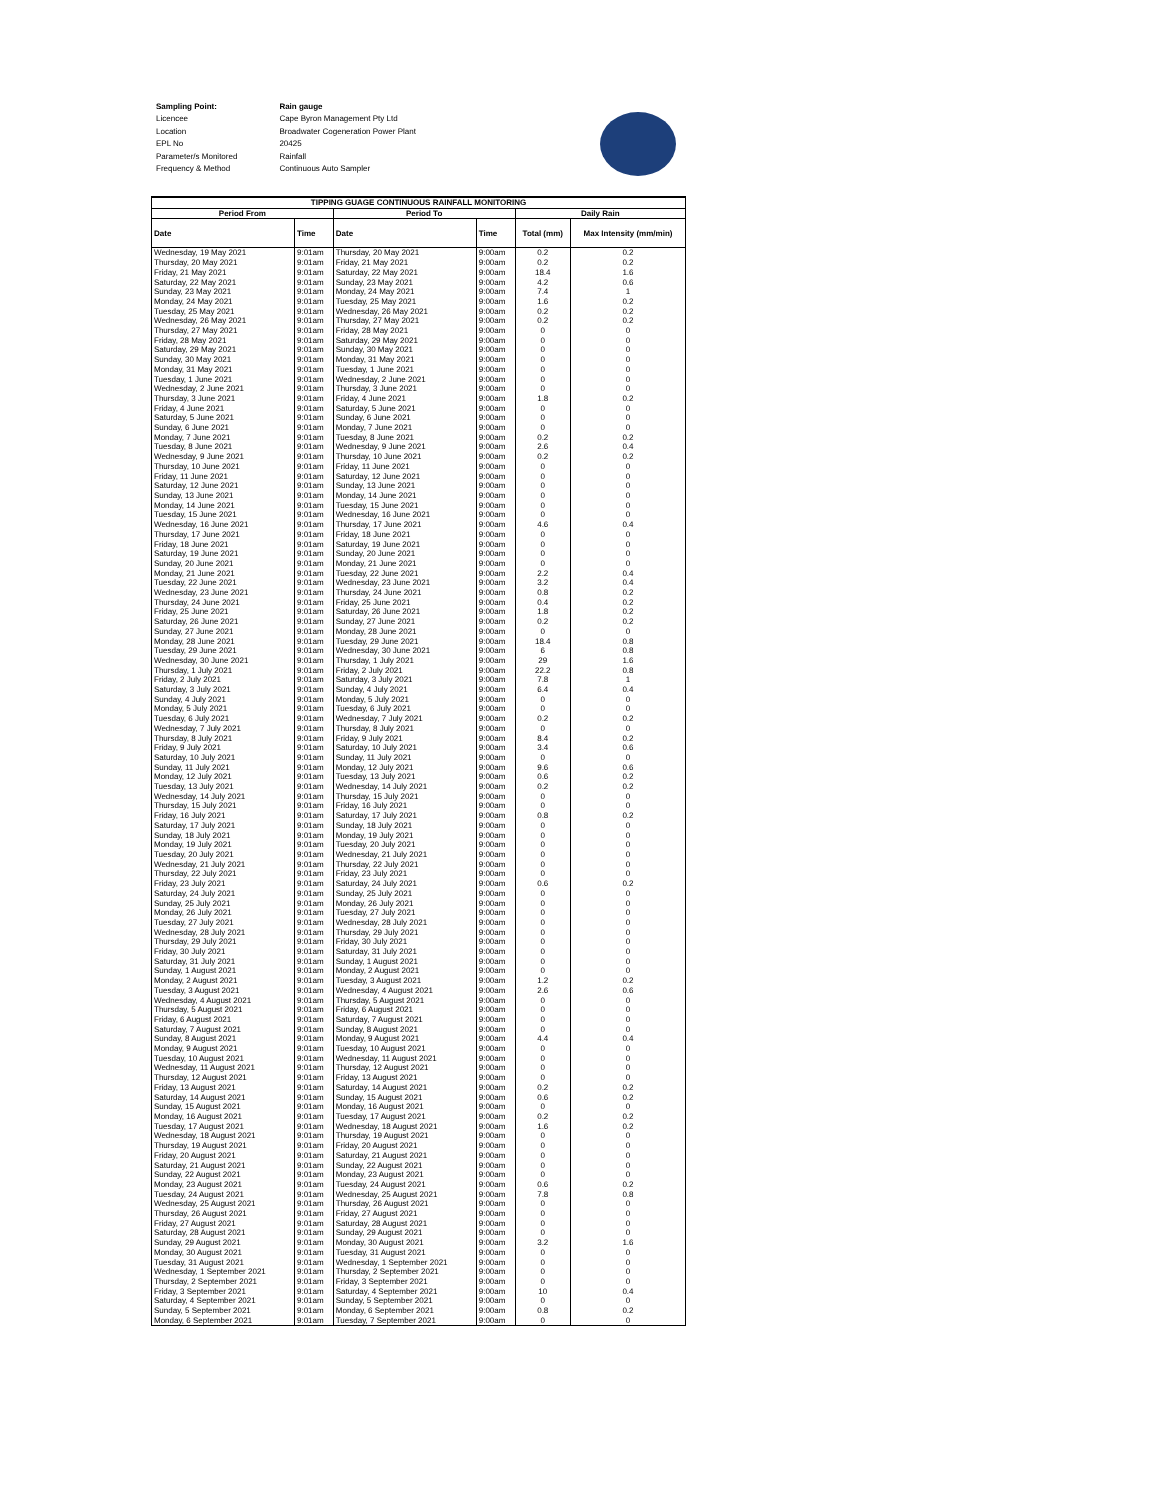| Sampling Point: | Rain gauge |
| Licencee | Cape Byron Management Pty Ltd |
| Location | Broadwater Cogeneration Power Plant |
| EPL No | 20425 |
| Parameter/s Monitored | Rainfall |
| Frequency & Method | Continuous Auto Sampler |
| TIPPING GUAGE CONTINUOUS RAINFALL MONITORING | | | | | |
| --- | --- | --- | --- | --- | --- |
| Period From | | Period To | | Daily Rain | |
| Date | Time | Date | Time | Total (mm) | Max Intensity (mm/min) |
| Wednesday, 19 May 2021 | 9:01am | Thursday, 20 May 2021 | 9:00am | 0.2 | 0.2 |
| Thursday, 20 May 2021 | 9:01am | Friday, 21 May 2021 | 9:00am | 0.2 | 0.2 |
| Friday, 21 May 2021 | 9:01am | Saturday, 22 May 2021 | 9:00am | 18.4 | 1.6 |
| Saturday, 22 May 2021 | 9:01am | Sunday, 23 May 2021 | 9:00am | 4.2 | 0.6 |
| Sunday, 23 May 2021 | 9:01am | Monday, 24 May 2021 | 9:00am | 7.4 | 1 |
| Monday, 24 May 2021 | 9:01am | Tuesday, 25 May 2021 | 9:00am | 1.6 | 0.2 |
| Tuesday, 25 May 2021 | 9:01am | Wednesday, 26 May 2021 | 9:00am | 0.2 | 0.2 |
| Wednesday, 26 May 2021 | 9:01am | Thursday, 27 May 2021 | 9:00am | 0.2 | 0.2 |
| Thursday, 27 May 2021 | 9:01am | Friday, 28 May 2021 | 9:00am | 0 | 0 |
| Friday, 28 May 2021 | 9:01am | Saturday, 29 May 2021 | 9:00am | 0 | 0 |
| Saturday, 29 May 2021 | 9:01am | Sunday, 30 May 2021 | 9:00am | 0 | 0 |
| Sunday, 30 May 2021 | 9:01am | Monday, 31 May 2021 | 9:00am | 0 | 0 |
| Monday, 31 May 2021 | 9:01am | Tuesday, 1 June 2021 | 9:00am | 0 | 0 |
| Tuesday, 1 June 2021 | 9:01am | Wednesday, 2 June 2021 | 9:00am | 0 | 0 |
| Wednesday, 2 June 2021 | 9:01am | Thursday, 3 June 2021 | 9:00am | 0 | 0 |
| Thursday, 3 June 2021 | 9:01am | Friday, 4 June 2021 | 9:00am | 1.8 | 0.2 |
| Friday, 4 June 2021 | 9:01am | Saturday, 5 June 2021 | 9:00am | 0 | 0 |
| Saturday, 5 June 2021 | 9:01am | Sunday, 6 June 2021 | 9:00am | 0 | 0 |
| Sunday, 6 June 2021 | 9:01am | Monday, 7 June 2021 | 9:00am | 0 | 0 |
| Monday, 7 June 2021 | 9:01am | Tuesday, 8 June 2021 | 9:00am | 0.2 | 0.2 |
| Tuesday, 8 June 2021 | 9:01am | Wednesday, 9 June 2021 | 9:00am | 2.6 | 0.4 |
| Wednesday, 9 June 2021 | 9:01am | Thursday, 10 June 2021 | 9:00am | 0.2 | 0.2 |
| Thursday, 10 June 2021 | 9:01am | Friday, 11 June 2021 | 9:00am | 0 | 0 |
| Friday, 11 June 2021 | 9:01am | Saturday, 12 June 2021 | 9:00am | 0 | 0 |
| Saturday, 12 June 2021 | 9:01am | Sunday, 13 June 2021 | 9:00am | 0 | 0 |
| Sunday, 13 June 2021 | 9:01am | Monday, 14 June 2021 | 9:00am | 0 | 0 |
| Monday, 14 June 2021 | 9:01am | Tuesday, 15 June 2021 | 9:00am | 0 | 0 |
| Tuesday, 15 June 2021 | 9:01am | Wednesday, 16 June 2021 | 9:00am | 0 | 0 |
| Wednesday, 16 June 2021 | 9:01am | Thursday, 17 June 2021 | 9:00am | 4.6 | 0.4 |
| Thursday, 17 June 2021 | 9:01am | Friday, 18 June 2021 | 9:00am | 0 | 0 |
| Friday, 18 June 2021 | 9:01am | Saturday, 19 June 2021 | 9:00am | 0 | 0 |
| Saturday, 19 June 2021 | 9:01am | Sunday, 20 June 2021 | 9:00am | 0 | 0 |
| Sunday, 20 June 2021 | 9:01am | Monday, 21 June 2021 | 9:00am | 0 | 0 |
| Monday, 21 June 2021 | 9:01am | Tuesday, 22 June 2021 | 9:00am | 2.2 | 0.4 |
| Tuesday, 22 June 2021 | 9:01am | Wednesday, 23 June 2021 | 9:00am | 3.2 | 0.4 |
| Wednesday, 23 June 2021 | 9:01am | Thursday, 24 June 2021 | 9:00am | 0.8 | 0.2 |
| Thursday, 24 June 2021 | 9:01am | Friday, 25 June 2021 | 9:00am | 0.4 | 0.2 |
| Friday, 25 June 2021 | 9:01am | Saturday, 26 June 2021 | 9:00am | 1.8 | 0.2 |
| Saturday, 26 June 2021 | 9:01am | Sunday, 27 June 2021 | 9:00am | 0.2 | 0.2 |
| Sunday, 27 June 2021 | 9:01am | Monday, 28 June 2021 | 9:00am | 0 | 0 |
| Monday, 28 June 2021 | 9:01am | Tuesday, 29 June 2021 | 9:00am | 18.4 | 0.8 |
| Tuesday, 29 June 2021 | 9:01am | Wednesday, 30 June 2021 | 9:00am | 6 | 0.8 |
| Wednesday, 30 June 2021 | 9:01am | Thursday, 1 July 2021 | 9:00am | 29 | 1.6 |
| Thursday, 1 July 2021 | 9:01am | Friday, 2 July 2021 | 9:00am | 22.2 | 0.8 |
| Friday, 2 July 2021 | 9:01am | Saturday, 3 July 2021 | 9:00am | 7.8 | 1 |
| Saturday, 3 July 2021 | 9:01am | Sunday, 4 July 2021 | 9:00am | 6.4 | 0.4 |
| Sunday, 4 July 2021 | 9:01am | Monday, 5 July 2021 | 9:00am | 0 | 0 |
| Monday, 5 July 2021 | 9:01am | Tuesday, 6 July 2021 | 9:00am | 0 | 0 |
| Tuesday, 6 July 2021 | 9:01am | Wednesday, 7 July 2021 | 9:00am | 0.2 | 0.2 |
| Wednesday, 7 July 2021 | 9:01am | Thursday, 8 July 2021 | 9:00am | 0 | 0 |
| Thursday, 8 July 2021 | 9:01am | Friday, 9 July 2021 | 9:00am | 8.4 | 0.2 |
| Friday, 9 July 2021 | 9:01am | Saturday, 10 July 2021 | 9:00am | 3.4 | 0.6 |
| Saturday, 10 July 2021 | 9:01am | Sunday, 11 July 2021 | 9:00am | 0 | 0 |
| Sunday, 11 July 2021 | 9:01am | Monday, 12 July 2021 | 9:00am | 9.6 | 0.6 |
| Monday, 12 July 2021 | 9:01am | Tuesday, 13 July 2021 | 9:00am | 0.6 | 0.2 |
| Tuesday, 13 July 2021 | 9:01am | Wednesday, 14 July 2021 | 9:00am | 0.2 | 0.2 |
| Wednesday, 14 July 2021 | 9:01am | Thursday, 15 July 2021 | 9:00am | 0 | 0 |
| Thursday, 15 July 2021 | 9:01am | Friday, 16 July 2021 | 9:00am | 0 | 0 |
| Friday, 16 July 2021 | 9:01am | Saturday, 17 July 2021 | 9:00am | 0.8 | 0.2 |
| Saturday, 17 July 2021 | 9:01am | Sunday, 18 July 2021 | 9:00am | 0 | 0 |
| Sunday, 18 July 2021 | 9:01am | Monday, 19 July 2021 | 9:00am | 0 | 0 |
| Monday, 19 July 2021 | 9:01am | Tuesday, 20 July 2021 | 9:00am | 0 | 0 |
| Tuesday, 20 July 2021 | 9:01am | Wednesday, 21 July 2021 | 9:00am | 0 | 0 |
| Wednesday, 21 July 2021 | 9:01am | Thursday, 22 July 2021 | 9:00am | 0 | 0 |
| Thursday, 22 July 2021 | 9:01am | Friday, 23 July 2021 | 9:00am | 0 | 0 |
| Friday, 23 July 2021 | 9:01am | Saturday, 24 July 2021 | 9:00am | 0.6 | 0.2 |
| Saturday, 24 July 2021 | 9:01am | Sunday, 25 July 2021 | 9:00am | 0 | 0 |
| Sunday, 25 July 2021 | 9:01am | Monday, 26 July 2021 | 9:00am | 0 | 0 |
| Monday, 26 July 2021 | 9:01am | Tuesday, 27 July 2021 | 9:00am | 0 | 0 |
| Tuesday, 27 July 2021 | 9:01am | Wednesday, 28 July 2021 | 9:00am | 0 | 0 |
| Wednesday, 28 July 2021 | 9:01am | Thursday, 29 July 2021 | 9:00am | 0 | 0 |
| Thursday, 29 July 2021 | 9:01am | Friday, 30 July 2021 | 9:00am | 0 | 0 |
| Friday, 30 July 2021 | 9:01am | Saturday, 31 July 2021 | 9:00am | 0 | 0 |
| Saturday, 31 July 2021 | 9:01am | Sunday, 1 August 2021 | 9:00am | 0 | 0 |
| Sunday, 1 August 2021 | 9:01am | Monday, 2 August 2021 | 9:00am | 0 | 0 |
| Monday, 2 August 2021 | 9:01am | Tuesday, 3 August 2021 | 9:00am | 1.2 | 0.2 |
| Tuesday, 3 August 2021 | 9:01am | Wednesday, 4 August 2021 | 9:00am | 2.6 | 0.6 |
| Wednesday, 4 August 2021 | 9:01am | Thursday, 5 August 2021 | 9:00am | 0 | 0 |
| Thursday, 5 August 2021 | 9:01am | Friday, 6 August 2021 | 9:00am | 0 | 0 |
| Friday, 6 August 2021 | 9:01am | Saturday, 7 August 2021 | 9:00am | 0 | 0 |
| Saturday, 7 August 2021 | 9:01am | Sunday, 8 August 2021 | 9:00am | 0 | 0 |
| Sunday, 8 August 2021 | 9:01am | Monday, 9 August 2021 | 9:00am | 4.4 | 0.4 |
| Monday, 9 August 2021 | 9:01am | Tuesday, 10 August 2021 | 9:00am | 0 | 0 |
| Tuesday, 10 August 2021 | 9:01am | Wednesday, 11 August 2021 | 9:00am | 0 | 0 |
| Wednesday, 11 August 2021 | 9:01am | Thursday, 12 August 2021 | 9:00am | 0 | 0 |
| Thursday, 12 August 2021 | 9:01am | Friday, 13 August 2021 | 9:00am | 0 | 0 |
| Friday, 13 August 2021 | 9:01am | Saturday, 14 August 2021 | 9:00am | 0.2 | 0.2 |
| Saturday, 14 August 2021 | 9:01am | Sunday, 15 August 2021 | 9:00am | 0.6 | 0.2 |
| Sunday, 15 August 2021 | 9:01am | Monday, 16 August 2021 | 9:00am | 0 | 0 |
| Monday, 16 August 2021 | 9:01am | Tuesday, 17 August 2021 | 9:00am | 0.2 | 0.2 |
| Tuesday, 17 August 2021 | 9:01am | Wednesday, 18 August 2021 | 9:00am | 1.6 | 0.2 |
| Wednesday, 18 August 2021 | 9:01am | Thursday, 19 August 2021 | 9:00am | 0 | 0 |
| Thursday, 19 August 2021 | 9:01am | Friday, 20 August 2021 | 9:00am | 0 | 0 |
| Friday, 20 August 2021 | 9:01am | Saturday, 21 August 2021 | 9:00am | 0 | 0 |
| Saturday, 21 August 2021 | 9:01am | Sunday, 22 August 2021 | 9:00am | 0 | 0 |
| Sunday, 22 August 2021 | 9:01am | Monday, 23 August 2021 | 9:00am | 0 | 0 |
| Monday, 23 August 2021 | 9:01am | Tuesday, 24 August 2021 | 9:00am | 0.6 | 0.2 |
| Tuesday, 24 August 2021 | 9:01am | Wednesday, 25 August 2021 | 9:00am | 7.8 | 0.8 |
| Wednesday, 25 August 2021 | 9:01am | Thursday, 26 August 2021 | 9:00am | 0 | 0 |
| Thursday, 26 August 2021 | 9:01am | Friday, 27 August 2021 | 9:00am | 0 | 0 |
| Friday, 27 August 2021 | 9:01am | Saturday, 28 August 2021 | 9:00am | 0 | 0 |
| Saturday, 28 August 2021 | 9:01am | Sunday, 29 August 2021 | 9:00am | 0 | 0 |
| Sunday, 29 August 2021 | 9:01am | Monday, 30 August 2021 | 9:00am | 3.2 | 1.6 |
| Monday, 30 August 2021 | 9:01am | Tuesday, 31 August 2021 | 9:00am | 0 | 0 |
| Tuesday, 31 August 2021 | 9:01am | Wednesday, 1 September 2021 | 9:00am | 0 | 0 |
| Wednesday, 1 September 2021 | 9:01am | Thursday, 2 September 2021 | 9:00am | 0 | 0 |
| Thursday, 2 September 2021 | 9:01am | Friday, 3 September 2021 | 9:00am | 0 | 0 |
| Friday, 3 September 2021 | 9:01am | Saturday, 4 September 2021 | 9:00am | 10 | 0.4 |
| Saturday, 4 September 2021 | 9:01am | Sunday, 5 September 2021 | 9:00am | 0 | 0 |
| Sunday, 5 September 2021 | 9:01am | Monday, 6 September 2021 | 9:00am | 0.8 | 0.2 |
| Monday, 6 September 2021 | 9:01am | Tuesday, 7 September 2021 | 9:00am | 0 | 0 |